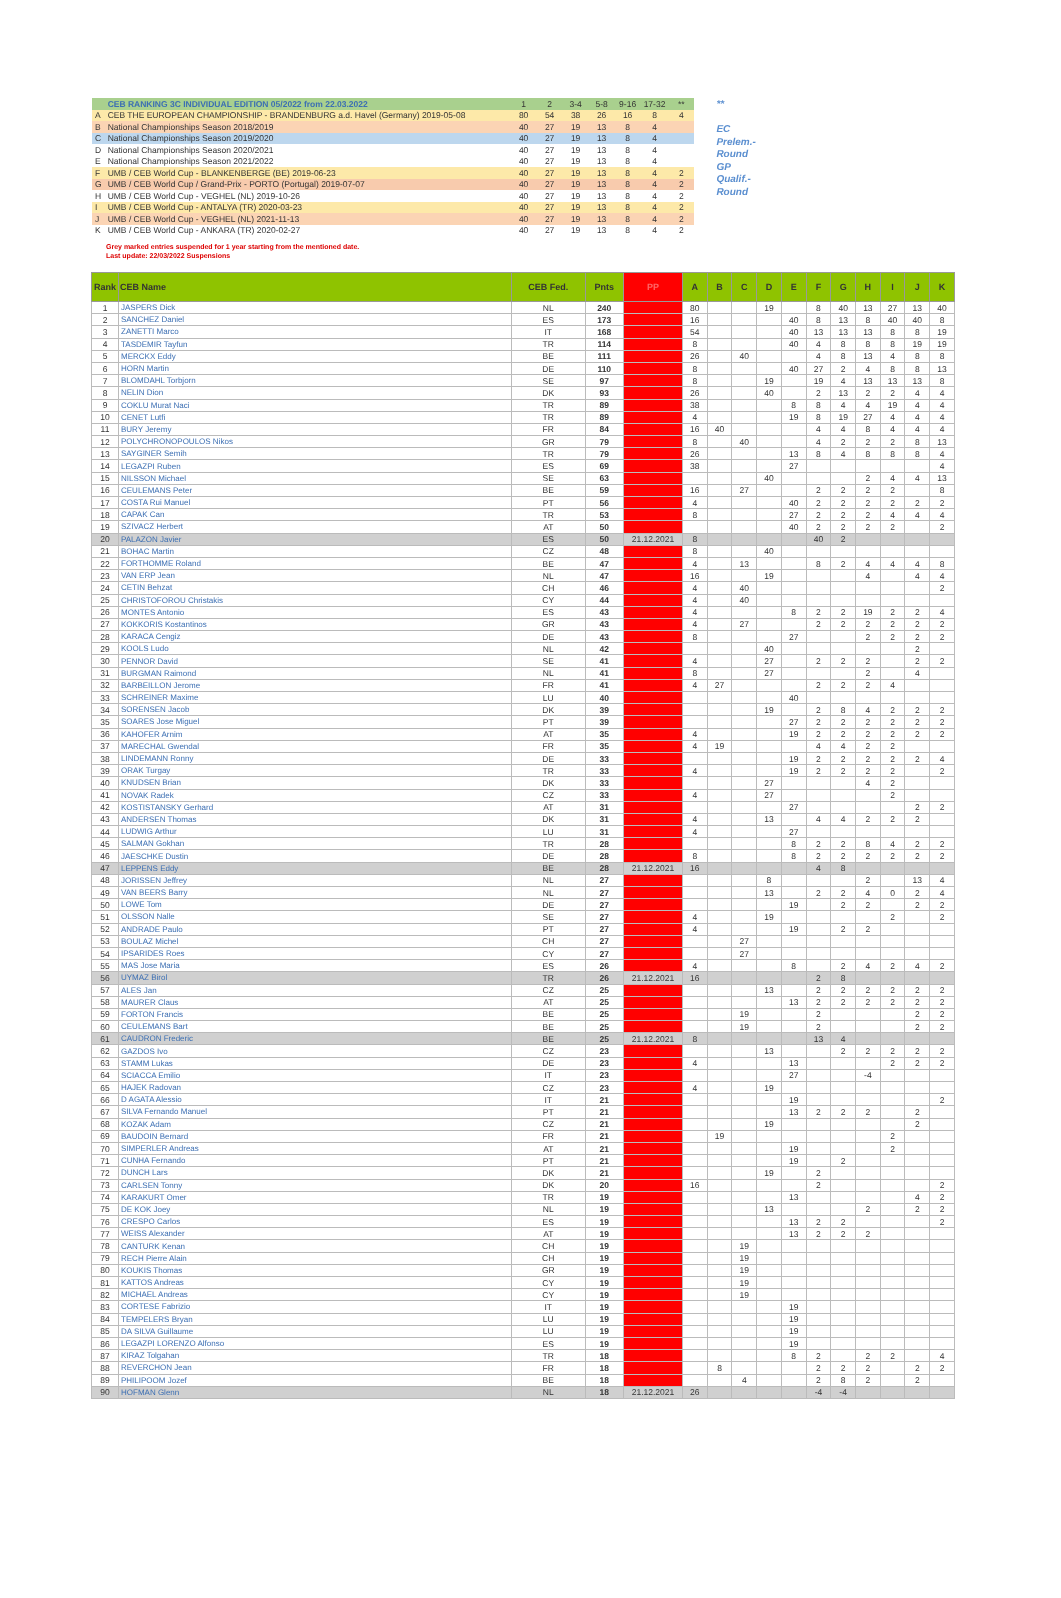| | CEB RANKING 3C INDIVIDUAL EDITION 05/2022 from 22.03.2022 | 1 | 2 | 3-4 | 5-8 | 9-16 | 17-32 | ** |
| A | CEB THE EUROPEAN CHAMPIONSHIP - BRANDENBURG a.d. Havel (Germany) 2019-05-08 | 80 | 54 | 38 | 26 | 16 | 8 | 4 |
| B | National Championships Season 2018/2019 | 40 | 27 | 19 | 13 | 8 | 4 | |
| C | National Championships Season 2019/2020 | 40 | 27 | 19 | 13 | 8 | 4 | |
| D | National Championships Season 2020/2021 | 40 | 27 | 19 | 13 | 8 | 4 | |
| E | National Championships Season 2021/2022 | 40 | 27 | 19 | 13 | 8 | 4 | |
| F | UMB / CEB World Cup - BLANKENBERGE (BE) 2019-06-23 | 40 | 27 | 19 | 13 | 8 | 4 | 2 |
| G | UMB / CEB World Cup / Grand-Prix - PORTO (Portugal) 2019-07-07 | 40 | 27 | 19 | 13 | 8 | 4 | 2 |
| H | UMB / CEB World Cup - VEGHEL (NL) 2019-10-26 | 40 | 27 | 19 | 13 | 8 | 4 | 2 |
| I | UMB / CEB World Cup - ANTALYA (TR) 2020-03-23 | 40 | 27 | 19 | 13 | 8 | 4 | 2 |
| J | UMB / CEB World Cup - VEGHEL (NL) 2021-11-13 | 40 | 27 | 19 | 13 | 8 | 4 | 2 |
| K | UMB / CEB World Cup - ANKARA (TR) 2020-02-27 | 40 | 27 | 19 | 13 | 8 | 4 | 2 |
**
EC
Prelem.-
Round
GP
Qualif.-
Round
Grey marked entries suspended for 1 year starting from the mentioned date.
Last update: 22/03/2022 Suspensions
| Rank | CEB Name | CEB Fed. | Pnts | PP | A | B | C | D | E | F | G | H | I | J | K |
| --- | --- | --- | --- | --- | --- | --- | --- | --- | --- | --- | --- | --- | --- | --- | --- |
| 1 | JASPERS Dick | NL | 240 | | 80 | | | 19 | | 8 | 40 | 13 | 27 | 13 | 40 |
| 2 | SANCHEZ Daniel | ES | 173 | | 16 | | | | 40 | 8 | 13 | 8 | 40 | 40 | 8 |
| 3 | ZANETTI Marco | IT | 168 | | 54 | | | | 40 | 13 | 13 | 13 | 8 | 8 | 19 |
| 4 | TASDEMIR Tayfun | TR | 114 | | 8 | | | | 40 | 4 | 8 | 8 | 8 | 19 | 19 |
| 5 | MERCKX Eddy | BE | 111 | | 26 | | 40 | | | 4 | 8 | 13 | 4 | 8 | 8 |
| 6 | HORN Martin | DE | 110 | | 8 | | | | 40 | 27 | 2 | 4 | 8 | 8 | 13 |
| 7 | BLOMDAHL Torbjorn | SE | 97 | | 8 | | | 19 | | 19 | 4 | 13 | 13 | 13 | 8 |
| 8 | NELIN Dion | DK | 93 | | 26 | | | 40 | | 2 | 13 | 2 | 2 | 4 | 4 |
| 9 | COKLU Murat Naci | TR | 89 | | 38 | | | | 8 | 8 | 4 | 4 | 19 | 4 | 4 |
| 10 | CENET Lutfi | TR | 89 | | 4 | | | | 19 | 8 | 19 | 27 | 4 | 4 | 4 |
| 11 | BURY Jeremy | FR | 84 | | 16 | 40 | | | | 4 | 4 | 8 | 4 | 4 | 4 |
| 12 | POLYCHRONOPOULOS Nikos | GR | 79 | | 8 | | 40 | | | 4 | 2 | 2 | 2 | 8 | 13 |
| 13 | SAYGINER Semih | TR | 79 | | 26 | | | | 13 | 8 | 4 | 8 | 8 | 8 | 4 |
| 14 | LEGAZPI Ruben | ES | 69 | | 38 | | | | 27 | | | | | | 4 |
| 15 | NILSSON Michael | SE | 63 | | | | | 40 | | | | 2 | 4 | 4 | 13 |
| 16 | CEULEMANS Peter | BE | 59 | | 16 | | 27 | | | 2 | 2 | 2 | 2 | | 8 |
| 17 | COSTA Rui Manuel | PT | 56 | | 4 | | | | 40 | 2 | 2 | 2 | 2 | 2 | 2 |
| 18 | CAPAK Can | TR | 53 | | 8 | | | | 27 | 2 | 2 | 2 | 4 | 4 | 4 |
| 19 | SZIVACZ Herbert | AT | 50 | | | | | | 40 | 2 | 2 | 2 | 2 | | 2 |
| 20 | PALAZON Javier | ES | 50 | 21.12.2021 | 8 | | | | | 40 | 2 | | | | |
| 21 | BOHAC Martin | CZ | 48 | | 8 | | | 40 | | | | | | | |
| 22 | FORTHOMME Roland | BE | 47 | | 4 | | 13 | | | 8 | 2 | 4 | 4 | 4 | 8 |
| 23 | VAN ERP Jean | NL | 47 | | 16 | | | 19 | | | | 4 | | 4 | 4 |
| 24 | CETIN Behzat | CH | 46 | | 4 | | 40 | | | | | | | | 2 |
| 25 | CHRISTOFOROU Christakis | CY | 44 | | 4 | | 40 | | | | | | | | |
| 26 | MONTES Antonio | ES | 43 | | 4 | | | | 8 | 2 | 2 | 19 | 2 | 2 | 4 |
| 27 | KOKKORIS Kostantinos | GR | 43 | | 4 | | 27 | | | 2 | 2 | 2 | 2 | 2 | 2 |
| 28 | KARACA Cengiz | DE | 43 | | 8 | | | | 27 | | | 2 | 2 | 2 | 2 |
| 29 | KOOLS Ludo | NL | 42 | | | | | 40 | | | | | | 2 | |
| 30 | PENNOR David | SE | 41 | | 4 | | | 27 | | 2 | 2 | 2 | | 2 | 2 |
| 31 | BURGMAN Raimond | NL | 41 | | 8 | | | 27 | | | | 2 | | 4 | |
| 32 | BARBEILLON Jerome | FR | 41 | | 4 | 27 | | | | 2 | 2 | 2 | 4 | | |
| 33 | SCHREINER Maxime | LU | 40 | | | | | | 40 | | | | | | |
| 34 | SORENSEN Jacob | DK | 39 | | | | | 19 | | 2 | 8 | 4 | 2 | 2 | 2 |
| 35 | SOARES Jose Miguel | PT | 39 | | | | | | 27 | 2 | 2 | 2 | 2 | 2 | 2 |
| 36 | KAHOFER Arnim | AT | 35 | | 4 | | | | 19 | 2 | 2 | 2 | 2 | 2 | 2 |
| 37 | MARECHAL Gwendal | FR | 35 | | 4 | 19 | | | | 4 | 4 | 2 | 2 | | |
| 38 | LINDEMANN Ronny | DE | 33 | | | | | | 19 | 2 | 2 | 2 | 2 | 2 | 4 |
| 39 | ORAK Turgay | TR | 33 | | 4 | | | | 19 | 2 | 2 | 2 | 2 | | 2 |
| 40 | KNUDSEN Brian | DK | 33 | | | | | 27 | | | | 4 | 2 | | |
| 41 | NOVAK Radek | CZ | 33 | | 4 | | | 27 | | | | | 2 | | |
| 42 | KOSTISTANSKY Gerhard | AT | 31 | | | | | | 27 | | | | | 2 | 2 |
| 43 | ANDERSEN Thomas | DK | 31 | | 4 | | | 13 | | 4 | 4 | 2 | 2 | 2 | |
| 44 | LUDWIG Arthur | LU | 31 | | 4 | | | | 27 | | | | | | |
| 45 | SALMAN Gokhan | TR | 28 | | | | | | 8 | 2 | 2 | 8 | 4 | 2 | 2 |
| 46 | JAESCHKE Dustin | DE | 28 | | 8 | | | | 8 | 2 | 2 | 2 | 2 | 2 | 2 |
| 47 | LEPPENS Eddy | BE | 28 | 21.12.2021 | 16 | | | | | 4 | 8 | | | | |
| 48 | JORISSEN Jeffrey | NL | 27 | | | | | 8 | | | | 2 | | 13 | 4 |
| 49 | VAN BEERS Barry | NL | 27 | | | | | 13 | | 2 | 2 | 4 | 0 | 2 | 4 |
| 50 | LOWE Tom | DE | 27 | | | | | | 19 | | 2 | 2 | | 2 | 2 |
| 51 | OLSSON Nalle | SE | 27 | | 4 | | | 19 | | | | | 2 | | 2 |
| 52 | ANDRADE Paulo | PT | 27 | | 4 | | | | 19 | | 2 | 2 | | | |
| 53 | BOULAZ Michel | CH | 27 | | | | 27 | | | | | | | | |
| 54 | IPSARIDES Roes | CY | 27 | | | | 27 | | | | | | | | |
| 55 | MAS Jose Maria | ES | 26 | | 4 | | | | 8 | | 2 | 4 | 2 | 4 | 2 |
| 56 | UYMAZ Birol | TR | 26 | 21.12.2021 | 16 | | | | | 2 | 8 | | | | |
| 57 | ALES Jan | CZ | 25 | | | | | 13 | | 2 | 2 | 2 | 2 | 2 | 2 |
| 58 | MAURER Claus | AT | 25 | | | | | | 13 | 2 | 2 | 2 | 2 | 2 | 2 |
| 59 | FORTON Francis | BE | 25 | | | | 19 | | | 2 | | | | 2 | 2 |
| 60 | CEULEMANS Bart | BE | 25 | | | | 19 | | | 2 | | | | 2 | 2 |
| 61 | CAUDRON Frederic | BE | 25 | 21.12.2021 | 8 | | | | | 13 | 4 | | | | |
| 62 | GAZDOS Ivo | CZ | 23 | | | | | 13 | | | 2 | 2 | 2 | 2 | 2 |
| 63 | STAMM Lukas | DE | 23 | | 4 | | | | 13 | | | | 2 | 2 | 2 |
| 64 | SCIACCA Emilio | IT | 23 | | | | | | 27 | | | -4 | | | |
| 65 | HAJEK Radovan | CZ | 23 | | 4 | | | 19 | | | | | | | |
| 66 | D AGATA Alessio | IT | 21 | | | | | | 19 | | | | | | 2 |
| 67 | SILVA Fernando Manuel | PT | 21 | | | | | | 13 | 2 | 2 | 2 | | 2 | |
| 68 | KOZAK Adam | CZ | 21 | | | | | 19 | | | | | | 2 | |
| 69 | BAUDOIN Bernard | FR | 21 | | | 19 | | | | | | | 2 | | |
| 70 | SIMPERLER Andreas | AT | 21 | | | | | | 19 | | | | 2 | | |
| 71 | CUNHA Fernando | PT | 21 | | | | | | 19 | | 2 | | | | |
| 72 | DUNCH Lars | DK | 21 | | | | | 19 | | 2 | | | | | |
| 73 | CARLSEN Tonny | DK | 20 | | 16 | | | | | 2 | | | | | 2 |
| 74 | KARAKURT Omer | TR | 19 | | | | | | 13 | | | | | 4 | 2 |
| 75 | DE KOK Joey | NL | 19 | | | | | 13 | | | | 2 | | 2 | 2 |
| 76 | CRESPO Carlos | ES | 19 | | | | | | 13 | 2 | 2 | | | | 2 |
| 77 | WEISS Alexander | AT | 19 | | | | | | 13 | 2 | 2 | 2 | | | |
| 78 | CANTURK Kenan | CH | 19 | | | | 19 | | | | | | | | |
| 79 | RECH Pierre Alain | CH | 19 | | | | 19 | | | | | | | | |
| 80 | KOUKIS Thomas | GR | 19 | | | | 19 | | | | | | | | |
| 81 | KATTOS Andreas | CY | 19 | | | | 19 | | | | | | | | |
| 82 | MICHAEL Andreas | CY | 19 | | | | 19 | | | | | | | | |
| 83 | CORTESE Fabrizio | IT | 19 | | | | | | 19 | | | | | | |
| 84 | TEMPELERS Bryan | LU | 19 | | | | | | 19 | | | | | | |
| 85 | DA SILVA Guillaume | LU | 19 | | | | | | 19 | | | | | | |
| 86 | LEGAZPI LORENZO Alfonso | ES | 19 | | | | | | 19 | | | | | | |
| 87 | KIRAZ Tolgahan | TR | 18 | | | | | | 8 | 2 | | 2 | 2 | | 4 |
| 88 | REVERCHON Jean | FR | 18 | | | 8 | | | | 2 | 2 | 2 | | 2 | 2 |
| 89 | PHILIPOOM Jozef | BE | 18 | | | | 4 | | | 2 | 8 | 2 | | 2 | |
| 90 | HOFMAN Glenn | NL | 18 | 21.12.2021 | 26 | | | | | -4 | -4 | | | | |